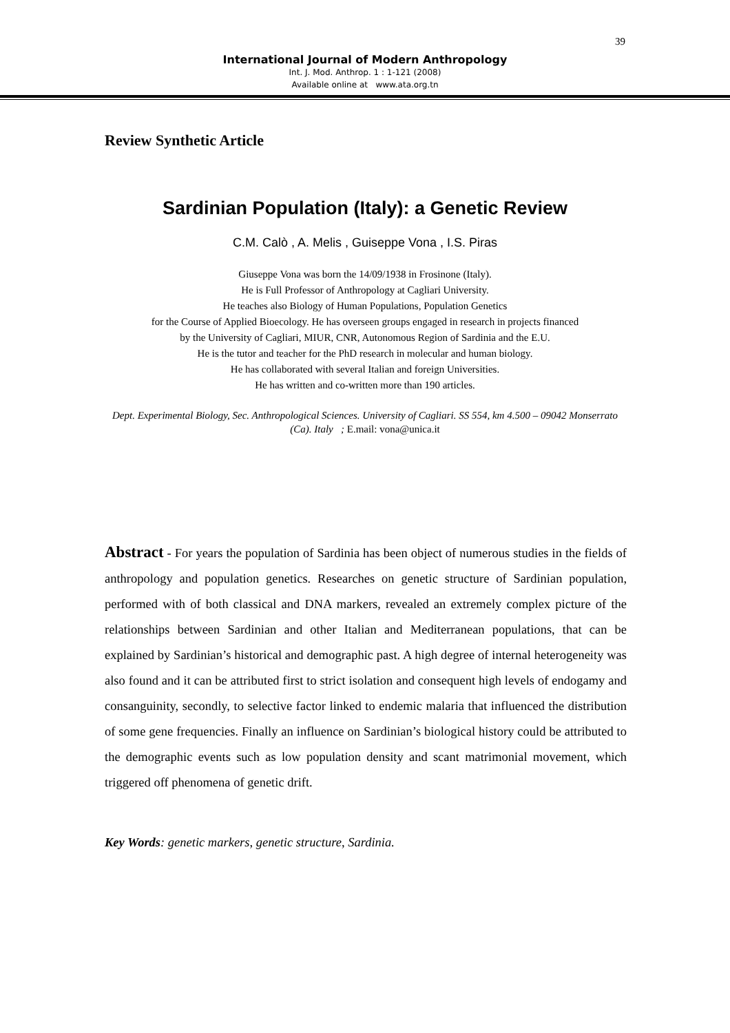39
International Journal of Modern Anthropology
Int. J. Mod. Anthrop. 1 : 1-121 (2008)
Available online at www.ata.org.tn
Review Synthetic Article
Sardinian Population (Italy): a Genetic Review
C.M. Calò , A. Melis , Guiseppe Vona , I.S. Piras
Giuseppe Vona was born the 14/09/1938 in Frosinone (Italy).
He is Full Professor of Anthropology at Cagliari University.
He teaches also Biology of Human Populations, Population Genetics
for the Course of Applied Bioecology. He has overseen groups engaged in research in projects financed
by the University of Cagliari, MIUR, CNR, Autonomous Region of Sardinia and the E.U.
He is the tutor and teacher for the PhD research in molecular and human biology.
He has collaborated with several Italian and foreign Universities.
He has written and co-written more than 190 articles.
Dept. Experimental Biology, Sec. Anthropological Sciences. University of Cagliari. SS 554, km 4.500 – 09042 Monserrato (Ca). Italy ; E.mail: vona@unica.it
Abstract - For years the population of Sardinia has been object of numerous studies in the fields of anthropology and population genetics. Researches on genetic structure of Sardinian population, performed with of both classical and DNA markers, revealed an extremely complex picture of the relationships between Sardinian and other Italian and Mediterranean populations, that can be explained by Sardinian’s historical and demographic past. A high degree of internal heterogeneity was also found and it can be attributed first to strict isolation and consequent high levels of endogamy and consanguinity, secondly, to selective factor linked to endemic malaria that influenced the distribution of some gene frequencies. Finally an influence on Sardinian’s biological history could be attributed to the demographic events such as low population density and scant matrimonial movement, which triggered off phenomena of genetic drift.
Key Words: genetic markers, genetic structure, Sardinia.